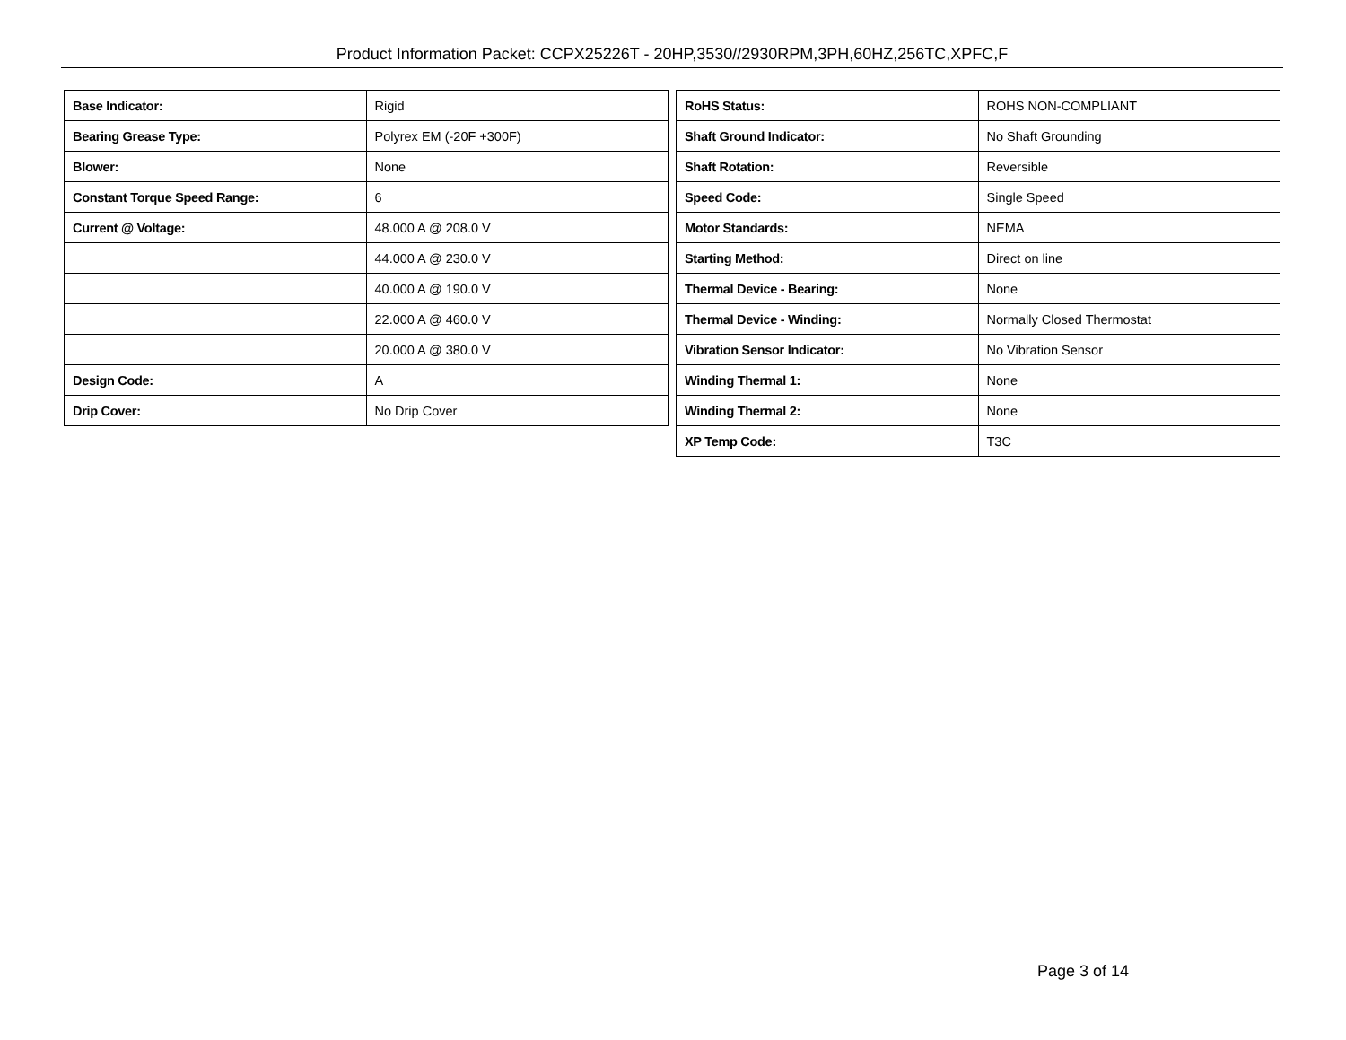Product Information Packet: CCPX25226T - 20HP,3530//2930RPM,3PH,60HZ,256TC,XPFC,F
| Base Indicator: | Rigid |
| Bearing Grease Type: | Polyrex EM (-20F +300F) |
| Blower: | None |
| Constant Torque Speed Range: | 6 |
| Current @ Voltage: | 48.000 A @ 208.0 V |
| | 44.000 A @ 230.0 V |
| | 40.000 A @ 190.0 V |
| | 22.000 A @ 460.0 V |
| | 20.000 A @ 380.0 V |
| Design Code: | A |
| Drip Cover: | No Drip Cover |
| RoHS Status: | ROHS NON-COMPLIANT |
| Shaft Ground Indicator: | No Shaft Grounding |
| Shaft Rotation: | Reversible |
| Speed Code: | Single Speed |
| Motor Standards: | NEMA |
| Starting Method: | Direct on line |
| Thermal Device - Bearing: | None |
| Thermal Device - Winding: | Normally Closed Thermostat |
| Vibration Sensor Indicator: | No Vibration Sensor |
| Winding Thermal 1: | None |
| Winding Thermal 2: | None |
| XP Temp Code: | T3C |
Page 3 of 14